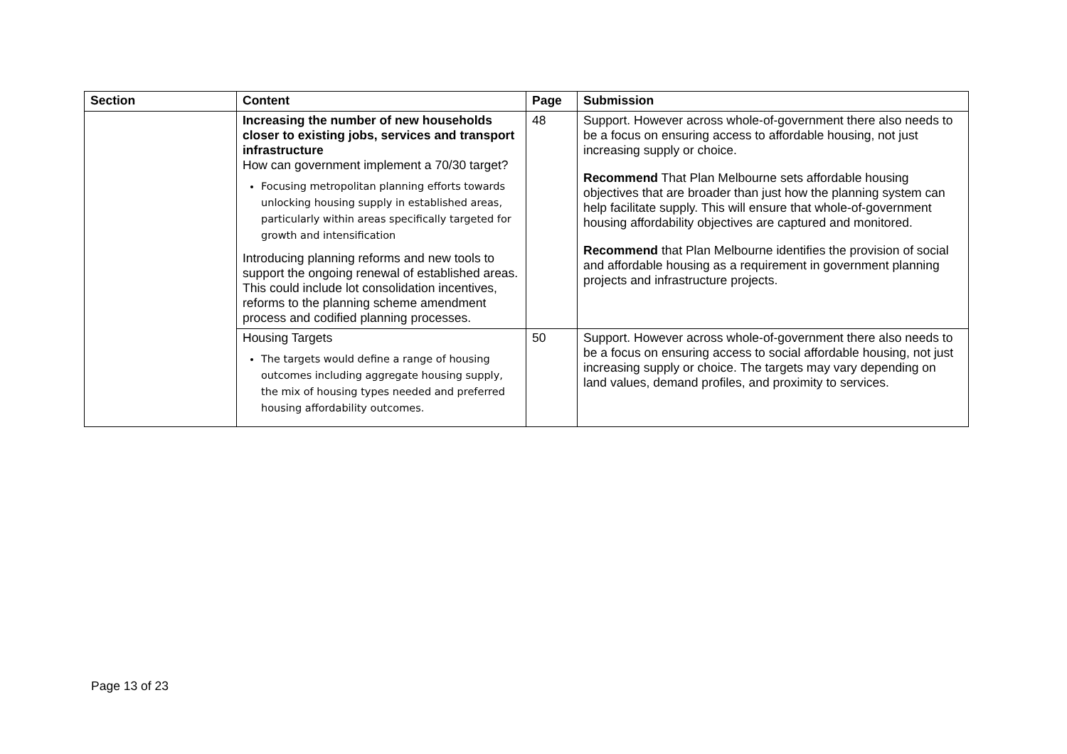| Section | Content | Page | Submission |
| --- | --- | --- | --- |
| | Increasing the number of new households closer to existing jobs, services and transport infrastructure How can government implement a 70/30 target? Focusing metropolitan planning efforts towards unlocking housing supply in established areas, particularly within areas specifically targeted for growth and intensification Introducing planning reforms and new tools to support the ongoing renewal of established areas. This could include lot consolidation incentives, reforms to the planning scheme amendment process and codified planning processes. | 48 | Support. However across whole-of-government there also needs to be a focus on ensuring access to affordable housing, not just increasing supply or choice. Recommend That Plan Melbourne sets affordable housing objectives that are broader than just how the planning system can help facilitate supply. This will ensure that whole-of-government housing affordability objectives are captured and monitored. Recommend that Plan Melbourne identifies the provision of social and affordable housing as a requirement in government planning projects and infrastructure projects. |
| | Housing Targets The targets would define a range of housing outcomes including aggregate housing supply, the mix of housing types needed and preferred housing affordability outcomes. | 50 | Support. However across whole-of-government there also needs to be a focus on ensuring access to social affordable housing, not just increasing supply or choice. The targets may vary depending on land values, demand profiles, and proximity to services. |
Page 13 of 23